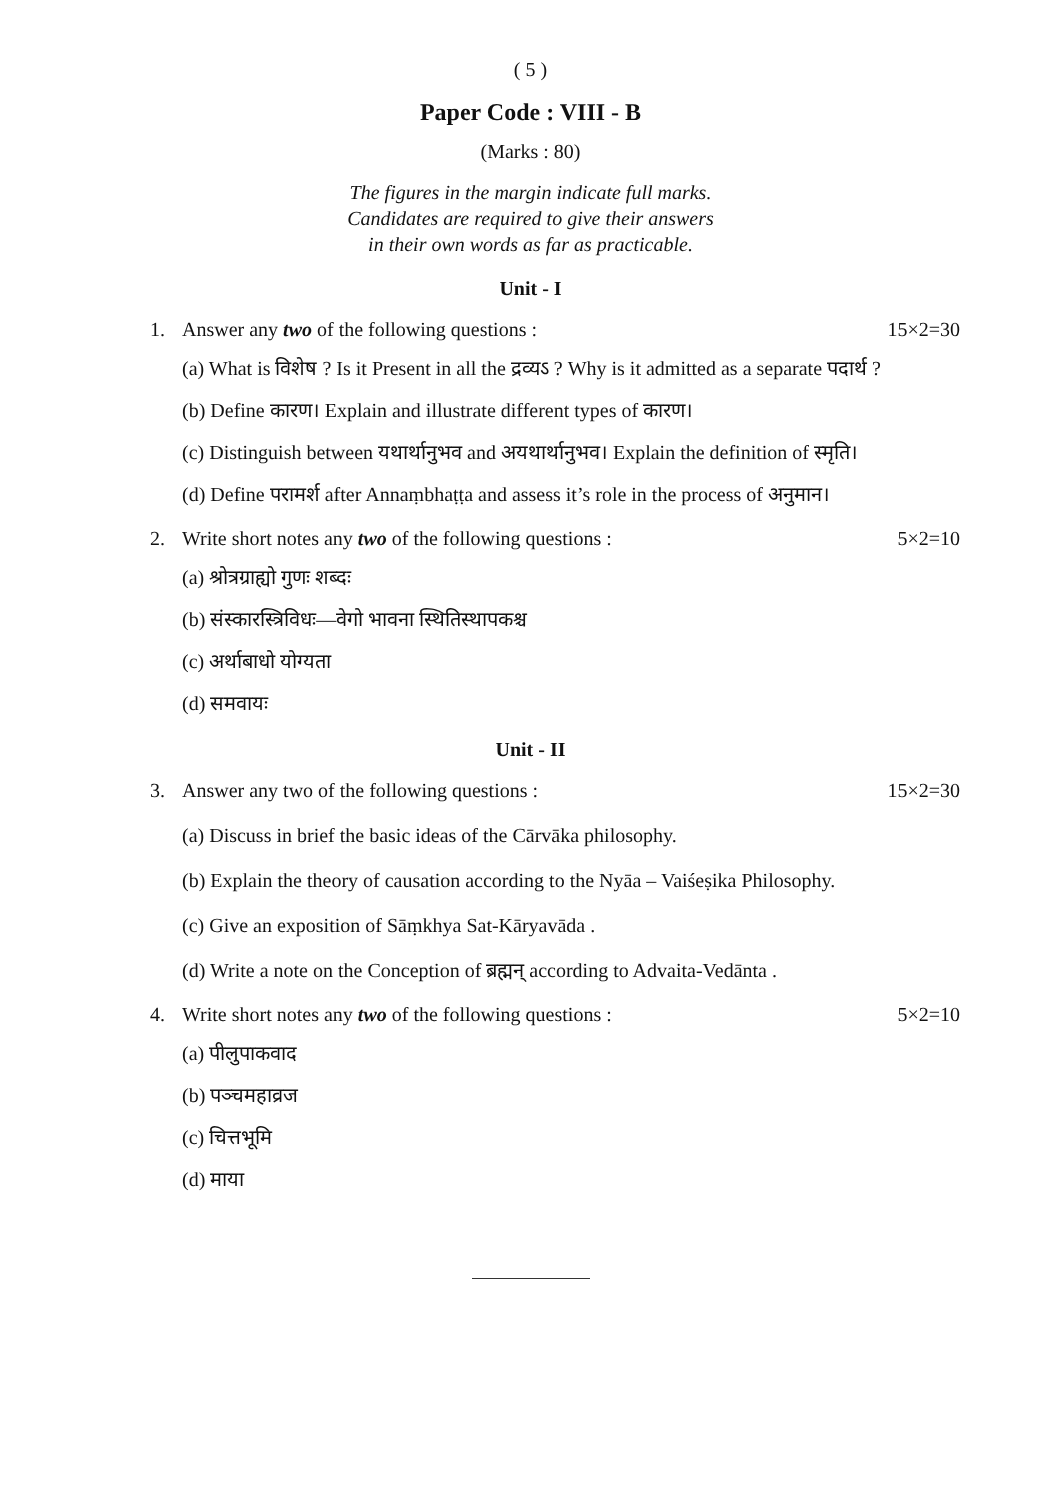( 5 )
Paper Code : VIII - B
(Marks : 80)
The figures in the margin indicate full marks.
Candidates are required to give their answers
in their own words as far as practicable.
Unit - I
1. Answer any two of the following questions : 15×2=30
(a) What is विशेष ? Is it Present in all the द्रव्यऽ ? Why is it admitted as a separate पदार्थ ?
(b) Define कारण। Explain and illustrate different types of कारण।
(c) Distinguish between यथार्थानुभव and अयथार्थानुभव। Explain the definition of स्मृति।
(d) Define परामर्श after Annaṃbhaṭṭa and assess it’s role in the process of अनुमान।
2. Write short notes any two of the following questions : 5×2=10
(a) श्रोत्रग्राह्यो गुणः शब्दः
(b) संस्कारस्त्रिविधः—वेगो भावना स्थितिस्थापकश्च
(c) अर्थाबाधो योग्यता
(d) समवायः
Unit - II
3. Answer any two of the following questions : 15×2=30
(a) Discuss in brief the basic ideas of the Cārvāka philosophy.
(b) Explain the theory of causation according to the Nyāa – Vaiśeṣika Philosophy.
(c) Give an exposition of Sāṃkhya Sat-Kāryavāda .
(d) Write a note on the Conception of ब्रह्मन् according to Advaita-Vedānta .
4. Write short notes any two of the following questions : 5×2=10
(a) पीलुपाकवाद
(b) पञ्चमहाव्रज
(c) चित्तभूमि
(d) माया